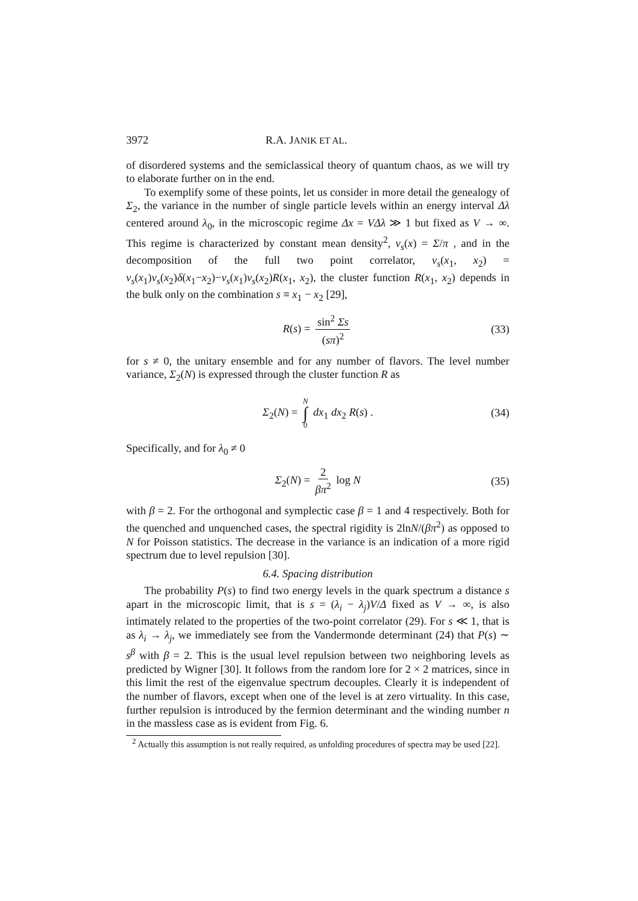3972 R.A. JANIK ET AL.
of disordered systems and the semiclassical theory of quantum chaos, as we will try to elaborate further on in the end.
To exemplify some of these points, let us consider in more detail the genealogy of Σ<sub>2</sub>, the variance in the number of single particle levels within an energy interval Δλ centered around λ<sub>0</sub>, in the microscopic regime Δx = VΔλ ≫ 1 but fixed as V → ∞. This regime is characterized by constant mean density<sup>2</sup>, ν<sub>s</sub>(x) = Σ/π , and in the decomposition of the full two point correlator, ν<sub>s</sub>(x<sub>1</sub>, x<sub>2</sub>) = ν<sub>s</sub>(x<sub>1</sub>)ν<sub>s</sub>(x<sub>2</sub>)δ(x<sub>1</sub>−x<sub>2</sub>)−ν<sub>s</sub>(x<sub>1</sub>)ν<sub>s</sub>(x<sub>2</sub>)R(x<sub>1</sub>, x<sub>2</sub>), the cluster function R(x<sub>1</sub>, x<sub>2</sub>) depends in the bulk only on the combination s ≡ x<sub>1</sub> − x<sub>2</sub> [29],
R(s) = sin<sup>2</sup> Σs (sπ)<sup>2</sup> (33)
for s ≠ 0, the unitary ensemble and for any number of flavors. The level number variance, Σ<sub>2</sub>(N) is expressed through the cluster function R as
Σ<sub>2</sub>(N) = N ∫ 0 dx<sub>1</sub> dx<sub>2</sub> R(s) . (34)
Specifically, and for λ<sub>0</sub> ≠ 0
Σ<sub>2</sub>(N) = 2 βπ<sup>2</sup> log N (35)
with β = 2. For the orthogonal and symplectic case β = 1 and 4 respectively. Both for the quenched and unquenched cases, the spectral rigidity is 2lnN/(βπ<sup>2</sup>) as opposed to N for Poisson statistics. The decrease in the variance is an indication of a more rigid spectrum due to level repulsion [30].
6.4. Spacing distribution
The probability P(s) to find two energy levels in the quark spectrum a distance s apart in the microscopic limit, that is s = (λ<sub>i</sub> − λ<sub>j</sub>)V/Δ fixed as V → ∞, is also intimately related to the properties of the two-point correlator (29). For s ≪ 1, that is as λ<sub>i</sub> → λ<sub>j</sub>, we immediately see from the Vandermonde determinant (24) that P(s) ∼ s<sup>β</sup> with β = 2. This is the usual level repulsion between two neighboring levels as predicted by Wigner [30]. It follows from the random lore for 2 × 2 matrices, since in this limit the rest of the eigenvalue spectrum decouples. Clearly it is independent of the number of flavors, except when one of the level is at zero virtuality. In this case, further repulsion is introduced by the fermion determinant and the winding number n in the massless case as is evident from Fig. 6.
<sup>2</sup> Actually this assumption is not really required, as unfolding procedures of spectra may be used [22].